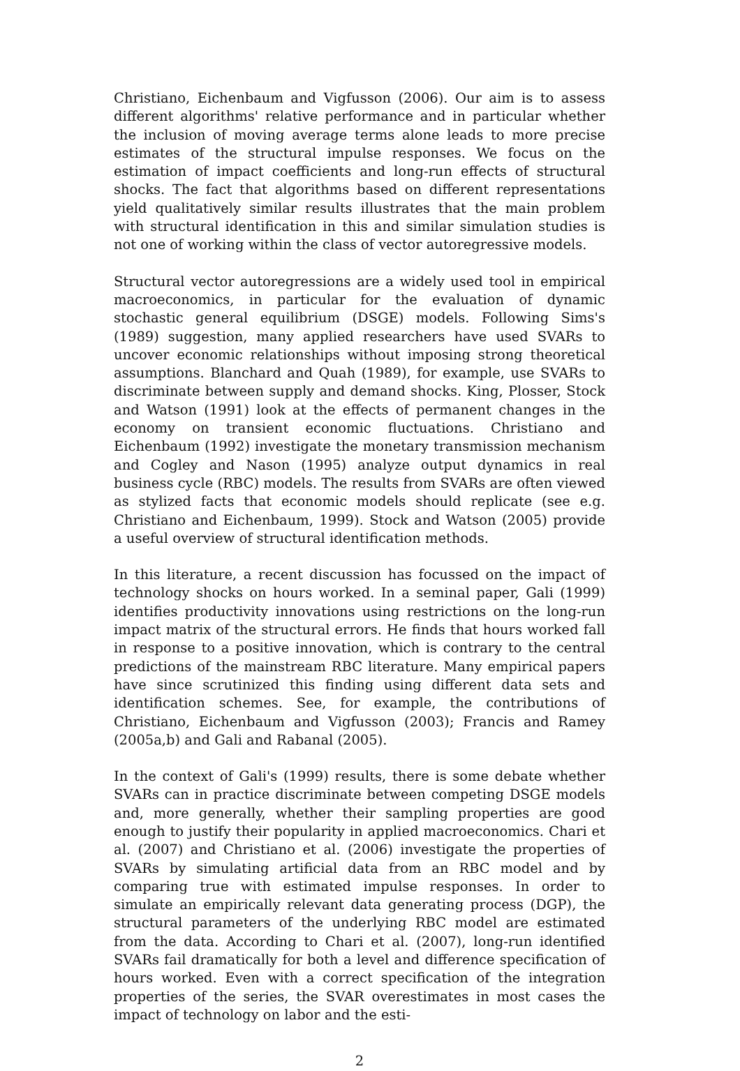Christiano, Eichenbaum and Vigfusson (2006). Our aim is to assess different algorithms' relative performance and in particular whether the inclusion of moving average terms alone leads to more precise estimates of the structural impulse responses. We focus on the estimation of impact coefficients and long-run effects of structural shocks. The fact that algorithms based on different representations yield qualitatively similar results illustrates that the main problem with structural identification in this and similar simulation studies is not one of working within the class of vector autoregressive models.
Structural vector autoregressions are a widely used tool in empirical macroeconomics, in particular for the evaluation of dynamic stochastic general equilibrium (DSGE) models. Following Sims's (1989) suggestion, many applied researchers have used SVARs to uncover economic relationships without imposing strong theoretical assumptions. Blanchard and Quah (1989), for example, use SVARs to discriminate between supply and demand shocks. King, Plosser, Stock and Watson (1991) look at the effects of permanent changes in the economy on transient economic fluctuations. Christiano and Eichenbaum (1992) investigate the monetary transmission mechanism and Cogley and Nason (1995) analyze output dynamics in real business cycle (RBC) models. The results from SVARs are often viewed as stylized facts that economic models should replicate (see e.g. Christiano and Eichenbaum, 1999). Stock and Watson (2005) provide a useful overview of structural identification methods.
In this literature, a recent discussion has focussed on the impact of technology shocks on hours worked. In a seminal paper, Gali (1999) identifies productivity innovations using restrictions on the long-run impact matrix of the structural errors. He finds that hours worked fall in response to a positive innovation, which is contrary to the central predictions of the mainstream RBC literature. Many empirical papers have since scrutinized this finding using different data sets and identification schemes. See, for example, the contributions of Christiano, Eichenbaum and Vigfusson (2003); Francis and Ramey (2005a,b) and Gali and Rabanal (2005).
In the context of Gali's (1999) results, there is some debate whether SVARs can in practice discriminate between competing DSGE models and, more generally, whether their sampling properties are good enough to justify their popularity in applied macroeconomics. Chari et al. (2007) and Christiano et al. (2006) investigate the properties of SVARs by simulating artificial data from an RBC model and by comparing true with estimated impulse responses. In order to simulate an empirically relevant data generating process (DGP), the structural parameters of the underlying RBC model are estimated from the data. According to Chari et al. (2007), long-run identified SVARs fail dramatically for both a level and difference specification of hours worked. Even with a correct specification of the integration properties of the series, the SVAR overestimates in most cases the impact of technology on labor and the esti-
2